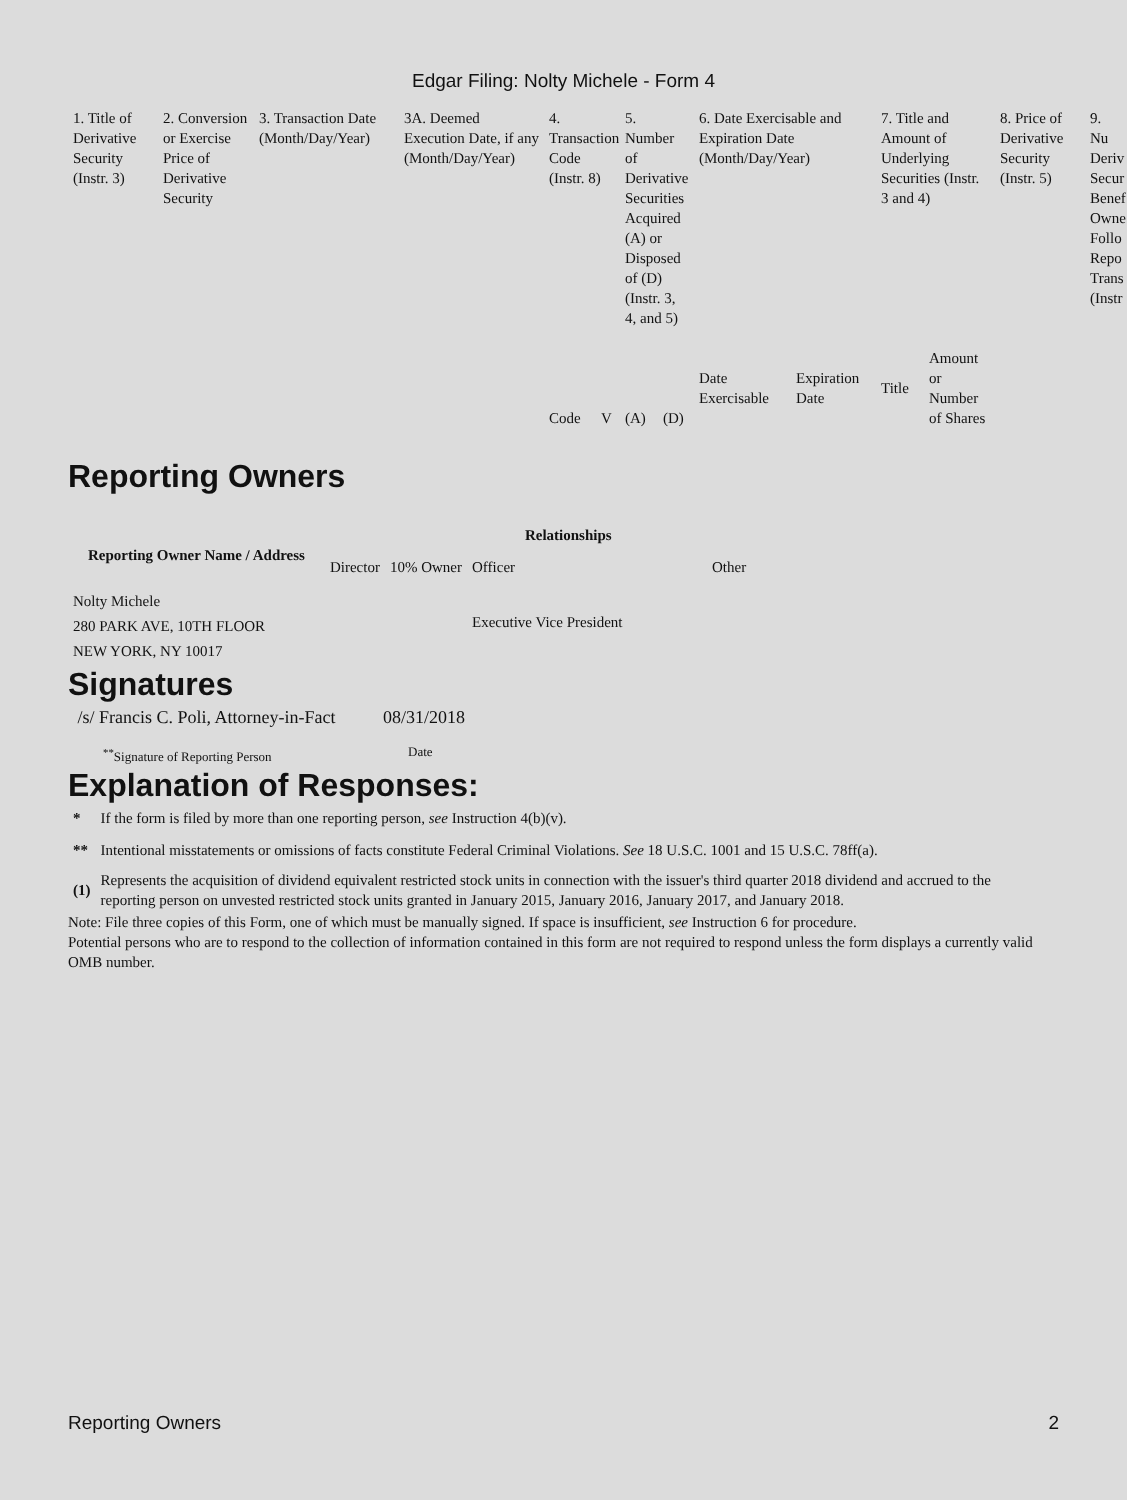Edgar Filing: Nolty Michele - Form 4
| 1. Title of Derivative Security (Instr. 3) | 2. Conversion or Exercise Price of Derivative Security | 3. Transaction Date (Month/Day/Year) | 3A. Deemed Execution Date, if any (Month/Day/Year) | 4. Transaction Code (Instr. 8) | | 5. Number of Derivative Securities Acquired (A) or Disposed of (D) (Instr. 3, 4, and 5) | | 6. Date Exercisable and Expiration Date (Month/Day/Year) | | 7. Title and Amount of Underlying Securities (Instr. 3 and 4) | | 8. Price of Derivative Security (Instr. 5) | 9. Nu Deriv Secur Benef Owne Follo Repo Trans (Instr |
| --- | --- | --- | --- | --- | --- | --- | --- | --- | --- | --- | --- | --- | --- |
| | | | | Code | V | (A) | (D) | Date Exercisable | Expiration Date | Title | Amount or Number of Shares | | |
Reporting Owners
| Reporting Owner Name / Address | Relationships | | | |
| --- | --- | --- | --- | --- |
| | Director | 10% Owner | Officer | Other |
| Nolty Michele 280 PARK AVE, 10TH FLOOR NEW YORK, NY 10017 | | | Executive Vice President | |
Signatures
| /s/ Francis C. Poli, Attorney-in-Fact | 08/31/2018 |
| <sup>**</sup> Signature of Reporting Person | Date |
Explanation of Responses:
| * | If the form is filed by more than one reporting person, see Instruction 4(b)(v). |
| ** | Intentional misstatements or omissions of facts constitute Federal Criminal Violations. See 18 U.S.C. 1001 and 15 U.S.C. 78ff(a). |
| (1) | Represents the acquisition of dividend equivalent restricted stock units in connection with the issuer's third quarter 2018 dividend and accrued to the reporting person on unvested restricted stock units granted in January 2015, January 2016, January 2017, and January 2018. |
Note: File three copies of this Form, one of which must be manually signed. If space is insufficient, see Instruction 6 for procedure.
Potential persons who are to respond to the collection of information contained in this form are not required to respond unless the form displays a currently valid OMB number.
Reporting Owners 2